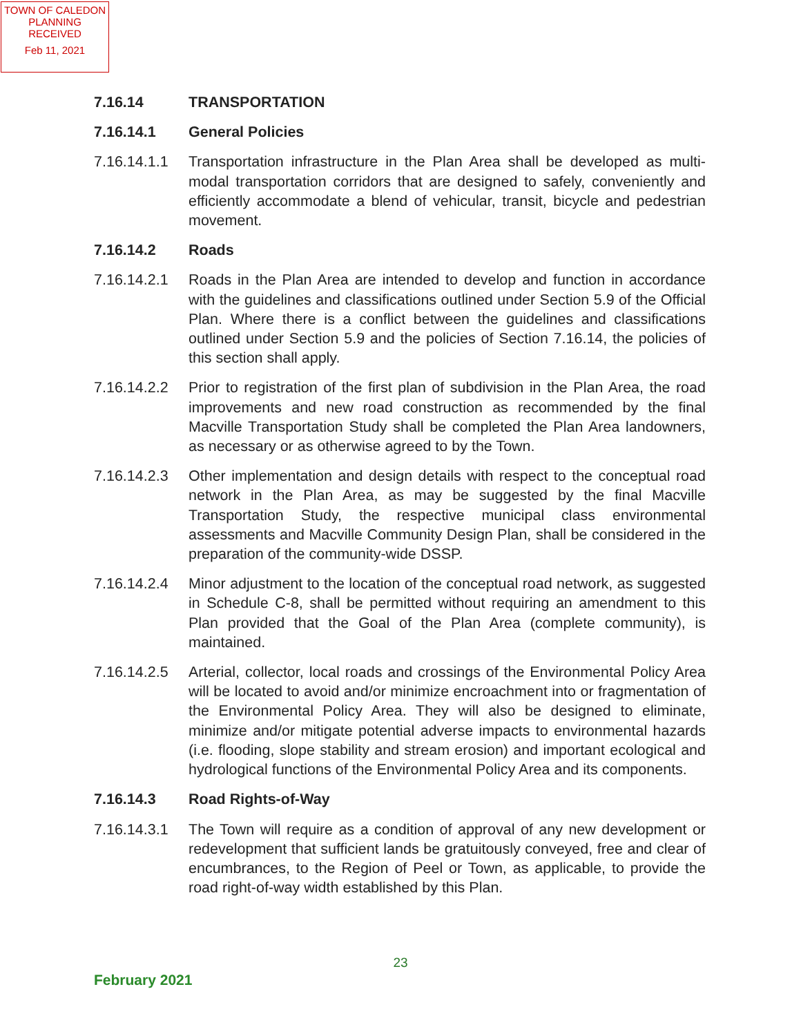TOWN OF CALEDON
PLANNING
RECEIVED
Feb 11, 2021
7.16.14 TRANSPORTATION
7.16.14.1 General Policies
7.16.14.1.1
Transportation infrastructure in the Plan Area shall be developed as multi-modal transportation corridors that are designed to safely, conveniently and efficiently accommodate a blend of vehicular, transit, bicycle and pedestrian movement.
7.16.14.2 Roads
7.16.14.2.1
Roads in the Plan Area are intended to develop and function in accordance with the guidelines and classifications outlined under Section 5.9 of the Official Plan. Where there is a conflict between the guidelines and classifications outlined under Section 5.9 and the policies of Section 7.16.14, the policies of this section shall apply.
7.16.14.2.2
Prior to registration of the first plan of subdivision in the Plan Area, the road improvements and new road construction as recommended by the final Macville Transportation Study shall be completed the Plan Area landowners, as necessary or as otherwise agreed to by the Town.
7.16.14.2.3
Other implementation and design details with respect to the conceptual road network in the Plan Area, as may be suggested by the final Macville Transportation Study, the respective municipal class environmental assessments and Macville Community Design Plan, shall be considered in the preparation of the community-wide DSSP.
7.16.14.2.4
Minor adjustment to the location of the conceptual road network, as suggested in Schedule C-8, shall be permitted without requiring an amendment to this Plan provided that the Goal of the Plan Area (complete community), is maintained.
7.16.14.2.5
Arterial, collector, local roads and crossings of the Environmental Policy Area will be located to avoid and/or minimize encroachment into or fragmentation of the Environmental Policy Area. They will also be designed to eliminate, minimize and/or mitigate potential adverse impacts to environmental hazards (i.e. flooding, slope stability and stream erosion) and important ecological and hydrological functions of the Environmental Policy Area and its components.
7.16.14.3 Road Rights-of-Way
7.16.14.3.1
The Town will require as a condition of approval of any new development or redevelopment that sufficient lands be gratuitously conveyed, free and clear of encumbrances, to the Region of Peel or Town, as applicable, to provide the road right-of-way width established by this Plan.
23
February 2021